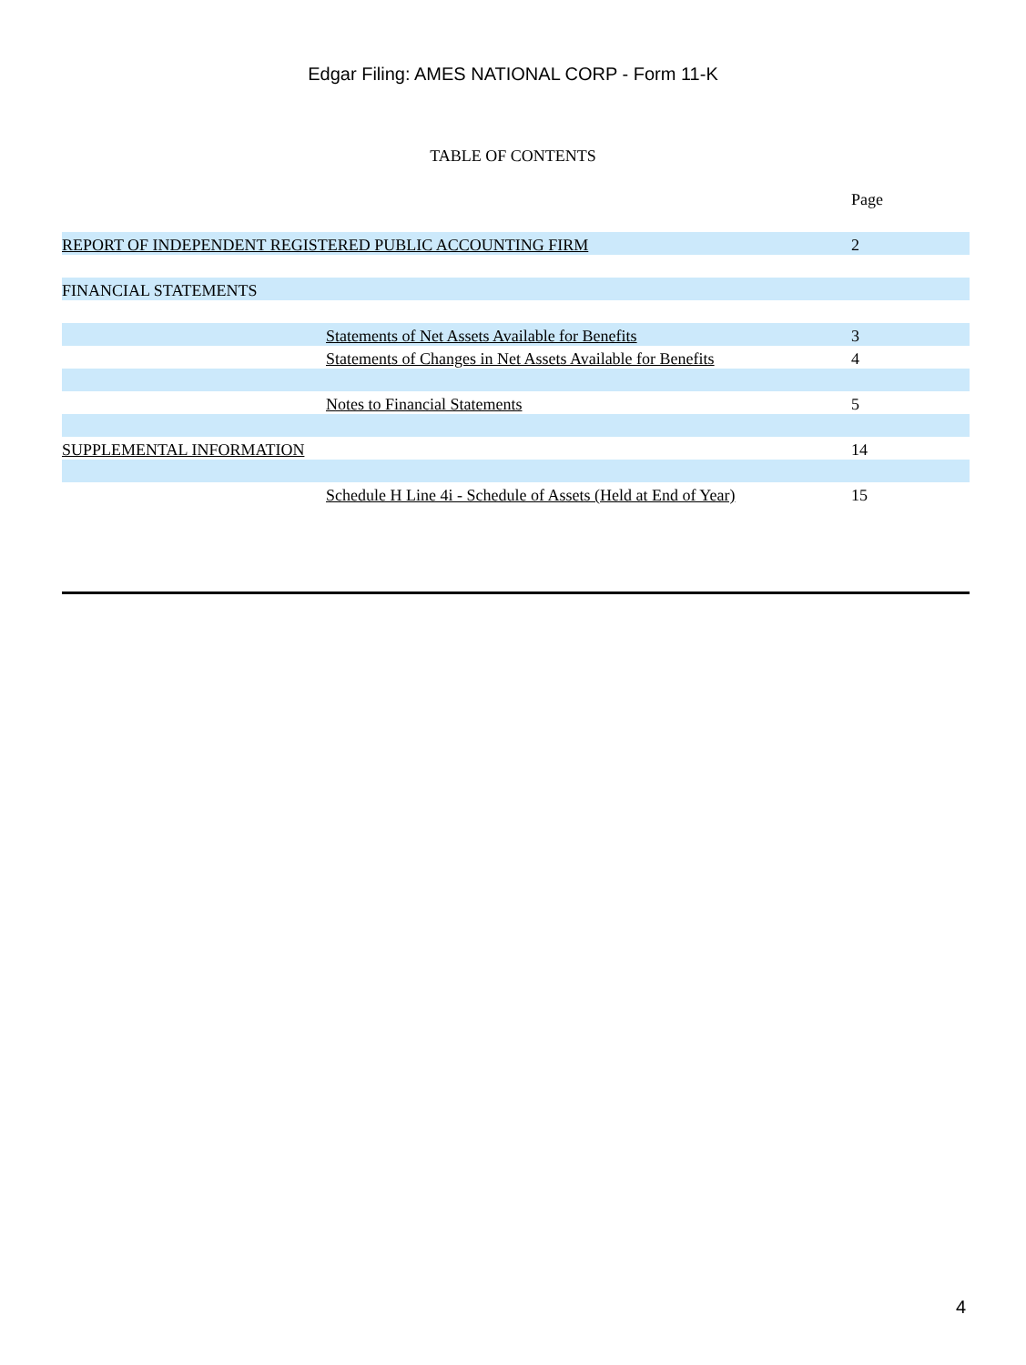Edgar Filing: AMES NATIONAL CORP - Form 11-K
TABLE OF CONTENTS
| | Page |
| REPORT OF INDEPENDENT REGISTERED PUBLIC ACCOUNTING FIRM | 2 |
| FINANCIAL STATEMENTS | |
| Statements of Net Assets Available for Benefits | 3 |
| Statements of Changes in Net Assets Available for Benefits | 4 |
| Notes to Financial Statements | 5 |
| SUPPLEMENTAL INFORMATION | 14 |
| Schedule H Line 4i - Schedule of Assets (Held at End of Year) | 15 |
4